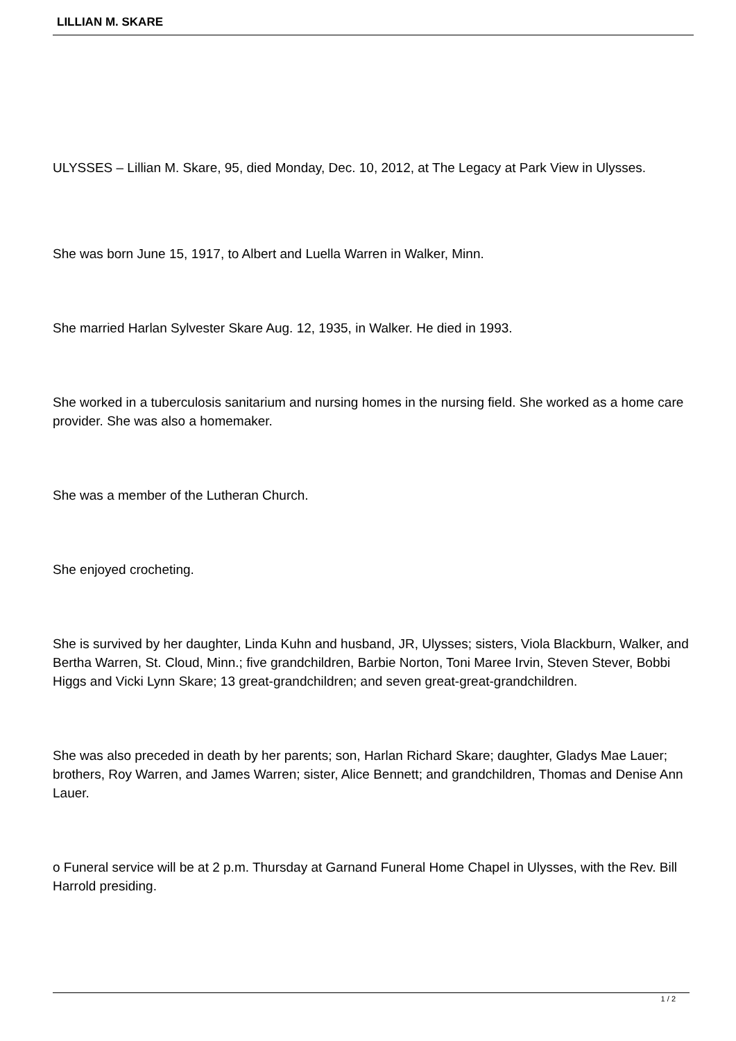LILLIAN M. SKARE
ULYSSES – Lillian M. Skare, 95, died Monday, Dec. 10, 2012, at The Legacy at Park View in Ulysses.
She was born June 15, 1917, to Albert and Luella Warren in Walker, Minn.
She married Harlan Sylvester Skare Aug. 12, 1935, in Walker. He died in 1993.
She worked in a tuberculosis sanitarium and nursing homes in the nursing field. She worked as a home care provider. She was also a homemaker.
She was a member of the Lutheran Church.
She enjoyed crocheting.
She is survived by her daughter, Linda Kuhn and husband, JR, Ulysses; sisters, Viola Blackburn, Walker, and Bertha Warren, St. Cloud, Minn.; five grandchildren, Barbie Norton, Toni Maree Irvin, Steven Stever, Bobbi Higgs and Vicki Lynn Skare; 13 great-grandchildren; and seven great-great-grandchildren.
She was also preceded in death by her parents; son, Harlan Richard Skare; daughter, Gladys Mae Lauer; brothers, Roy Warren, and James Warren; sister, Alice Bennett; and grandchildren, Thomas and Denise Ann Lauer.
o Funeral service will be at 2 p.m. Thursday at Garnand Funeral Home Chapel in Ulysses, with the Rev. Bill Harrold presiding.
1 / 2